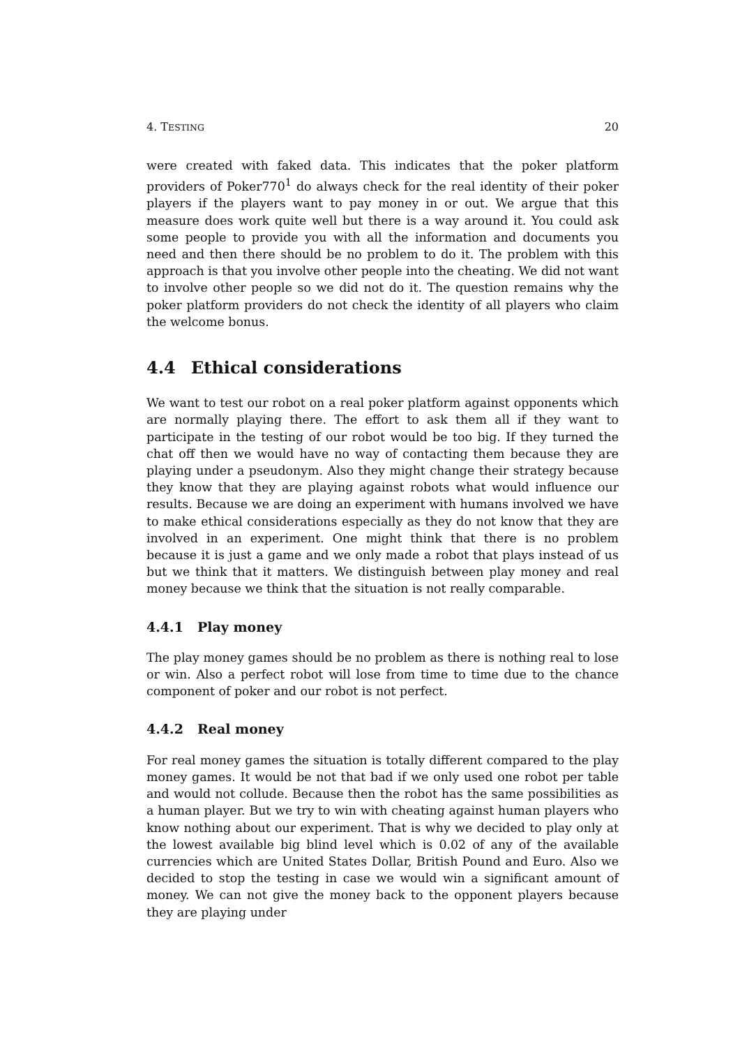4. TESTING 20
were created with faked data. This indicates that the poker platform providers of Poker770<sup>1</sup> do always check for the real identity of their poker players if the players want to pay money in or out. We argue that this measure does work quite well but there is a way around it. You could ask some people to provide you with all the information and documents you need and then there should be no problem to do it. The problem with this approach is that you involve other people into the cheating. We did not want to involve other people so we did not do it. The question remains why the poker platform providers do not check the identity of all players who claim the welcome bonus.
4.4 Ethical considerations
We want to test our robot on a real poker platform against opponents which are normally playing there. The effort to ask them all if they want to participate in the testing of our robot would be too big. If they turned the chat off then we would have no way of contacting them because they are playing under a pseudonym. Also they might change their strategy because they know that they are playing against robots what would influence our results. Because we are doing an experiment with humans involved we have to make ethical considerations especially as they do not know that they are involved in an experiment. One might think that there is no problem because it is just a game and we only made a robot that plays instead of us but we think that it matters. We distinguish between play money and real money because we think that the situation is not really comparable.
4.4.1 Play money
The play money games should be no problem as there is nothing real to lose or win. Also a perfect robot will lose from time to time due to the chance component of poker and our robot is not perfect.
4.4.2 Real money
For real money games the situation is totally different compared to the play money games. It would be not that bad if we only used one robot per table and would not collude. Because then the robot has the same possibilities as a human player. But we try to win with cheating against human players who know nothing about our experiment. That is why we decided to play only at the lowest available big blind level which is 0.02 of any of the available currencies which are United States Dollar, British Pound and Euro. Also we decided to stop the testing in case we would win a significant amount of money. We can not give the money back to the opponent players because they are playing under